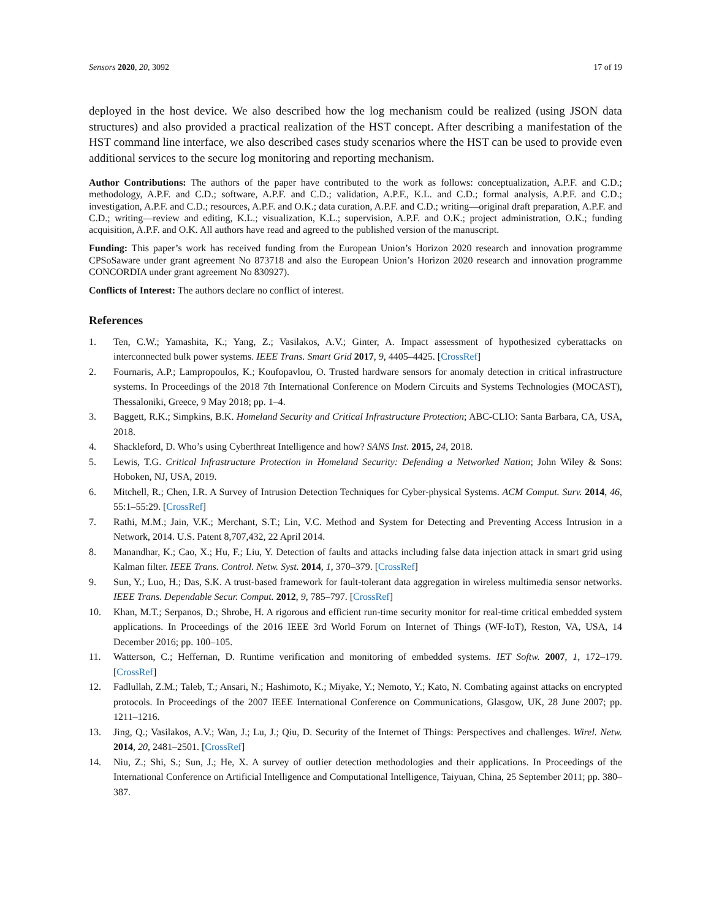Sensors 2020, 20, 3092 17 of 19
deployed in the host device. We also described how the log mechanism could be realized (using JSON data structures) and also provided a practical realization of the HST concept. After describing a manifestation of the HST command line interface, we also described cases study scenarios where the HST can be used to provide even additional services to the secure log monitoring and reporting mechanism.
Author Contributions: The authors of the paper have contributed to the work as follows: conceptualization, A.P.F. and C.D.; methodology, A.P.F. and C.D.; software, A.P.F. and C.D.; validation, A.P.F., K.L. and C.D.; formal analysis, A.P.F. and C.D.; investigation, A.P.F. and C.D.; resources, A.P.F. and O.K.; data curation, A.P.F. and C.D.; writing—original draft preparation, A.P.F. and C.D.; writing—review and editing, K.L.; visualization, K.L.; supervision, A.P.F. and O.K.; project administration, O.K.; funding acquisition, A.P.F. and O.K. All authors have read and agreed to the published version of the manuscript.
Funding: This paper’s work has received funding from the European Union’s Horizon 2020 research and innovation programme CPSoSaware under grant agreement No 873718 and also the European Union’s Horizon 2020 research and innovation programme CONCORDIA under grant agreement No 830927).
Conflicts of Interest: The authors declare no conflict of interest.
References
1. Ten, C.W.; Yamashita, K.; Yang, Z.; Vasilakos, A.V.; Ginter, A. Impact assessment of hypothesized cyberattacks on interconnected bulk power systems. IEEE Trans. Smart Grid 2017, 9, 4405–4425. [CrossRef]
2. Fournaris, A.P.; Lampropoulos, K.; Koufopavlou, O. Trusted hardware sensors for anomaly detection in critical infrastructure systems. In Proceedings of the 2018 7th International Conference on Modern Circuits and Systems Technologies (MOCAST), Thessaloniki, Greece, 9 May 2018; pp. 1–4.
3. Baggett, R.K.; Simpkins, B.K. Homeland Security and Critical Infrastructure Protection; ABC-CLIO: Santa Barbara, CA, USA, 2018.
4. Shackleford, D. Who’s using Cyberthreat Intelligence and how? SANS Inst. 2015, 24, 2018.
5. Lewis, T.G. Critical Infrastructure Protection in Homeland Security: Defending a Networked Nation; John Wiley & Sons: Hoboken, NJ, USA, 2019.
6. Mitchell, R.; Chen, I.R. A Survey of Intrusion Detection Techniques for Cyber-physical Systems. ACM Comput. Surv. 2014, 46, 55:1–55:29. [CrossRef]
7. Rathi, M.M.; Jain, V.K.; Merchant, S.T.; Lin, V.C. Method and System for Detecting and Preventing Access Intrusion in a Network, 2014. U.S. Patent 8,707,432, 22 April 2014.
8. Manandhar, K.; Cao, X.; Hu, F.; Liu, Y. Detection of faults and attacks including false data injection attack in smart grid using Kalman filter. IEEE Trans. Control. Netw. Syst. 2014, 1, 370–379. [CrossRef]
9. Sun, Y.; Luo, H.; Das, S.K. A trust-based framework for fault-tolerant data aggregation in wireless multimedia sensor networks. IEEE Trans. Dependable Secur. Comput. 2012, 9, 785–797. [CrossRef]
10. Khan, M.T.; Serpanos, D.; Shrobe, H. A rigorous and efficient run-time security monitor for real-time critical embedded system applications. In Proceedings of the 2016 IEEE 3rd World Forum on Internet of Things (WF-IoT), Reston, VA, USA, 14 December 2016; pp. 100–105.
11. Watterson, C.; Heffernan, D. Runtime verification and monitoring of embedded systems. IET Softw. 2007, 1, 172–179. [CrossRef]
12. Fadlullah, Z.M.; Taleb, T.; Ansari, N.; Hashimoto, K.; Miyake, Y.; Nemoto, Y.; Kato, N. Combating against attacks on encrypted protocols. In Proceedings of the 2007 IEEE International Conference on Communications, Glasgow, UK, 28 June 2007; pp. 1211–1216.
13. Jing, Q.; Vasilakos, A.V.; Wan, J.; Lu, J.; Qiu, D. Security of the Internet of Things: Perspectives and challenges. Wirel. Netw. 2014, 20, 2481–2501. [CrossRef]
14. Niu, Z.; Shi, S.; Sun, J.; He, X. A survey of outlier detection methodologies and their applications. In Proceedings of the International Conference on Artificial Intelligence and Computational Intelligence, Taiyuan, China, 25 September 2011; pp. 380–387.